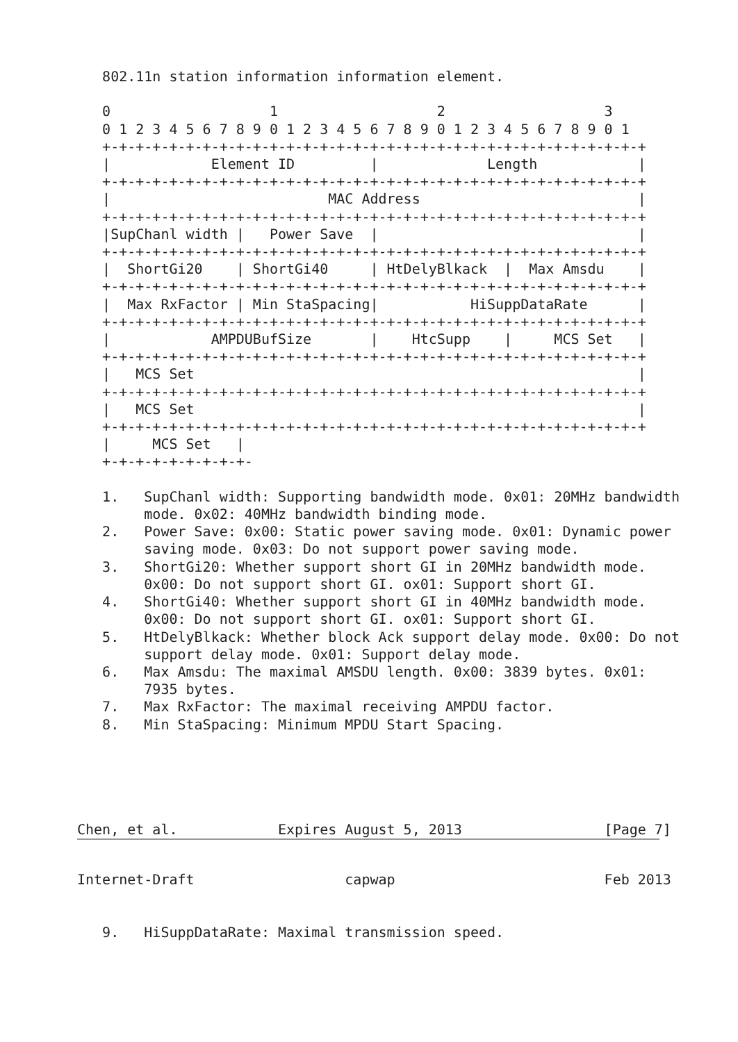802.11n station information information element.

   0                   1                   2                   3
   0 1 2 3 4 5 6 7 8 9 0 1 2 3 4 5 6 7 8 9 0 1 2 3 4 5 6 7 8 9 0 1
   +-+-+-+-+-+-+-+-+-+-+-+-+-+-+-+-+-+-+-+-+-+-+-+-+-+-+-+-+-+-+-+-+
   |            Element ID         |             Length            |
   +-+-+-+-+-+-+-+-+-+-+-+-+-+-+-+-+-+-+-+-+-+-+-+-+-+-+-+-+-+-+-+-+
   |                          MAC Address                          |
   +-+-+-+-+-+-+-+-+-+-+-+-+-+-+-+-+-+-+-+-+-+-+-+-+-+-+-+-+-+-+-+-+
   |SupChanl width |   Power Save  |                               |
   +-+-+-+-+-+-+-+-+-+-+-+-+-+-+-+-+-+-+-+-+-+-+-+-+-+-+-+-+-+-+-+-+
   |  ShortGi20    | ShortGi40     | HtDelyBlkack  |  Max Amsdu    |
   +-+-+-+-+-+-+-+-+-+-+-+-+-+-+-+-+-+-+-+-+-+-+-+-+-+-+-+-+-+-+-+-+
   |  Max RxFactor | Min StaSpacing|           HiSuppDataRate      |
   +-+-+-+-+-+-+-+-+-+-+-+-+-+-+-+-+-+-+-+-+-+-+-+-+-+-+-+-+-+-+-+-+
   |            AMPDUBufSize       |    HtcSupp    |     MCS Set   |
   +-+-+-+-+-+-+-+-+-+-+-+-+-+-+-+-+-+-+-+-+-+-+-+-+-+-+-+-+-+-+-+-+
   |   MCS Set                                                     |
   +-+-+-+-+-+-+-+-+-+-+-+-+-+-+-+-+-+-+-+-+-+-+-+-+-+-+-+-+-+-+-+-+
   |   MCS Set                                                     |
   +-+-+-+-+-+-+-+-+-+-+-+-+-+-+-+-+-+-+-+-+-+-+-+-+-+-+-+-+-+-+-+-+
   |     MCS Set   |
   +-+-+-+-+-+-+-+-+-

   1.   SupChanl width: Supporting bandwidth mode. 0x01: 20MHz bandwidth
        mode. 0x02: 40MHz bandwidth binding mode.
   2.   Power Save: 0x00: Static power saving mode. 0x01: Dynamic power
        saving mode. 0x03: Do not support power saving mode.
   3.   ShortGi20: Whether support short GI in 20MHz bandwidth mode.
        0x00: Do not support short GI. ox01: Support short GI.
   4.   ShortGi40: Whether support short GI in 40MHz bandwidth mode.
        0x00: Do not support short GI. ox01: Support short GI.
   5.   HtDelyBlkack: Whether block Ack support delay mode. 0x00: Do not
        support delay mode. 0x01: Support delay mode.
   6.   Max Amsdu: The maximal AMSDU length. 0x00: 3839 bytes. 0x01:
        7935 bytes.
   7.   Max RxFactor: The maximal receiving AMPDU factor.
   8.   Min StaSpacing: Minimum MPDU Start Spacing.





Chen, et al.            Expires August 5, 2013                 [Page 7]
Internet-Draft                  capwap                         Feb 2013


   9.   HiSuppDataRate: Maximal transmission speed.